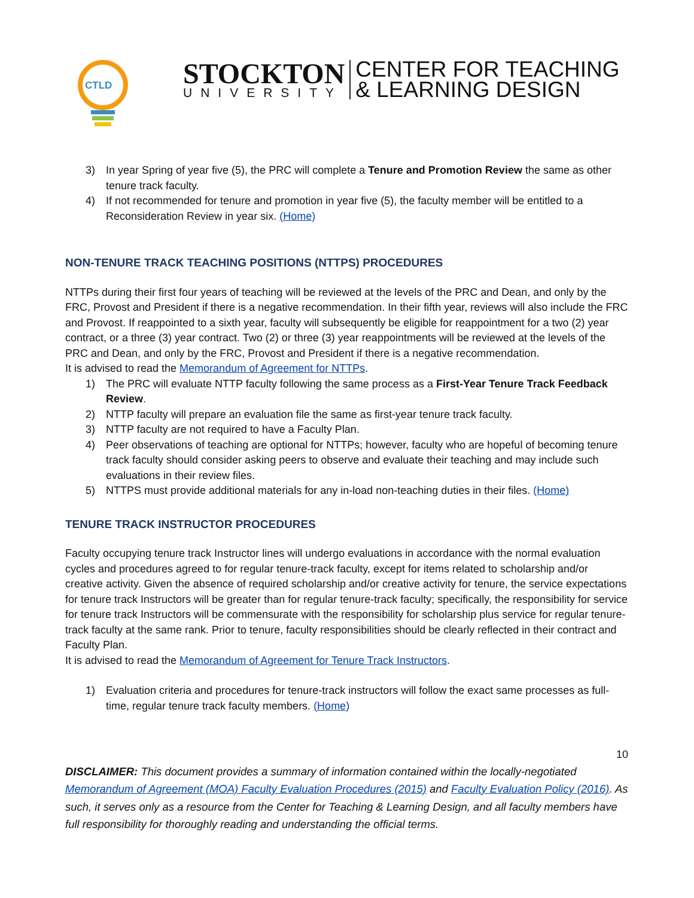CTLD
STOCKTON
UNIVERSITY
CENTER FOR TEACHING
& LEARNING DESIGN
3) In year Spring of year five (5), the PRC will complete a Tenure and Promotion Review the same as other tenure track faculty.
4) If not recommended for tenure and promotion in year five (5), the faculty member will be entitled to a Reconsideration Review in year six. (Home)
NON-TENURE TRACK TEACHING POSITIONS (NTTPS) PROCEDURES
NTTPs during their first four years of teaching will be reviewed at the levels of the PRC and Dean, and only by the FRC, Provost and President if there is a negative recommendation. In their fifth year, reviews will also include the FRC and Provost. If reappointed to a sixth year, faculty will subsequently be eligible for reappointment for a two (2) year contract, or a three (3) year contract. Two (2) or three (3) year reappointments will be reviewed at the levels of the PRC and Dean, and only by the FRC, Provost and President if there is a negative recommendation.
It is advised to read the Memorandum of Agreement for NTTPs.
1) The PRC will evaluate NTTP faculty following the same process as a First-Year Tenure Track Feedback Review.
2) NTTP faculty will prepare an evaluation file the same as first-year tenure track faculty.
3) NTTP faculty are not required to have a Faculty Plan.
4) Peer observations of teaching are optional for NTTPs; however, faculty who are hopeful of becoming tenure track faculty should consider asking peers to observe and evaluate their teaching and may include such evaluations in their review files.
5) NTTPS must provide additional materials for any in-load non-teaching duties in their files. (Home)
TENURE TRACK INSTRUCTOR PROCEDURES
Faculty occupying tenure track Instructor lines will undergo evaluations in accordance with the normal evaluation cycles and procedures agreed to for regular tenure-track faculty, except for items related to scholarship and/or creative activity. Given the absence of required scholarship and/or creative activity for tenure, the service expectations for tenure track Instructors will be greater than for regular tenure-track faculty; specifically, the responsibility for service for tenure track Instructors will be commensurate with the responsibility for scholarship plus service for regular tenure-track faculty at the same rank. Prior to tenure, faculty responsibilities should be clearly reflected in their contract and Faculty Plan.
It is advised to read the Memorandum of Agreement for Tenure Track Instructors.
1) Evaluation criteria and procedures for tenure-track instructors will follow the exact same processes as full-time, regular tenure track faculty members. (Home)
10
DISCLAIMER: This document provides a summary of information contained within the locally-negotiated Memorandum of Agreement (MOA) Faculty Evaluation Procedures (2015) and Faculty Evaluation Policy (2016). As such, it serves only as a resource from the Center for Teaching & Learning Design, and all faculty members have full responsibility for thoroughly reading and understanding the official terms.